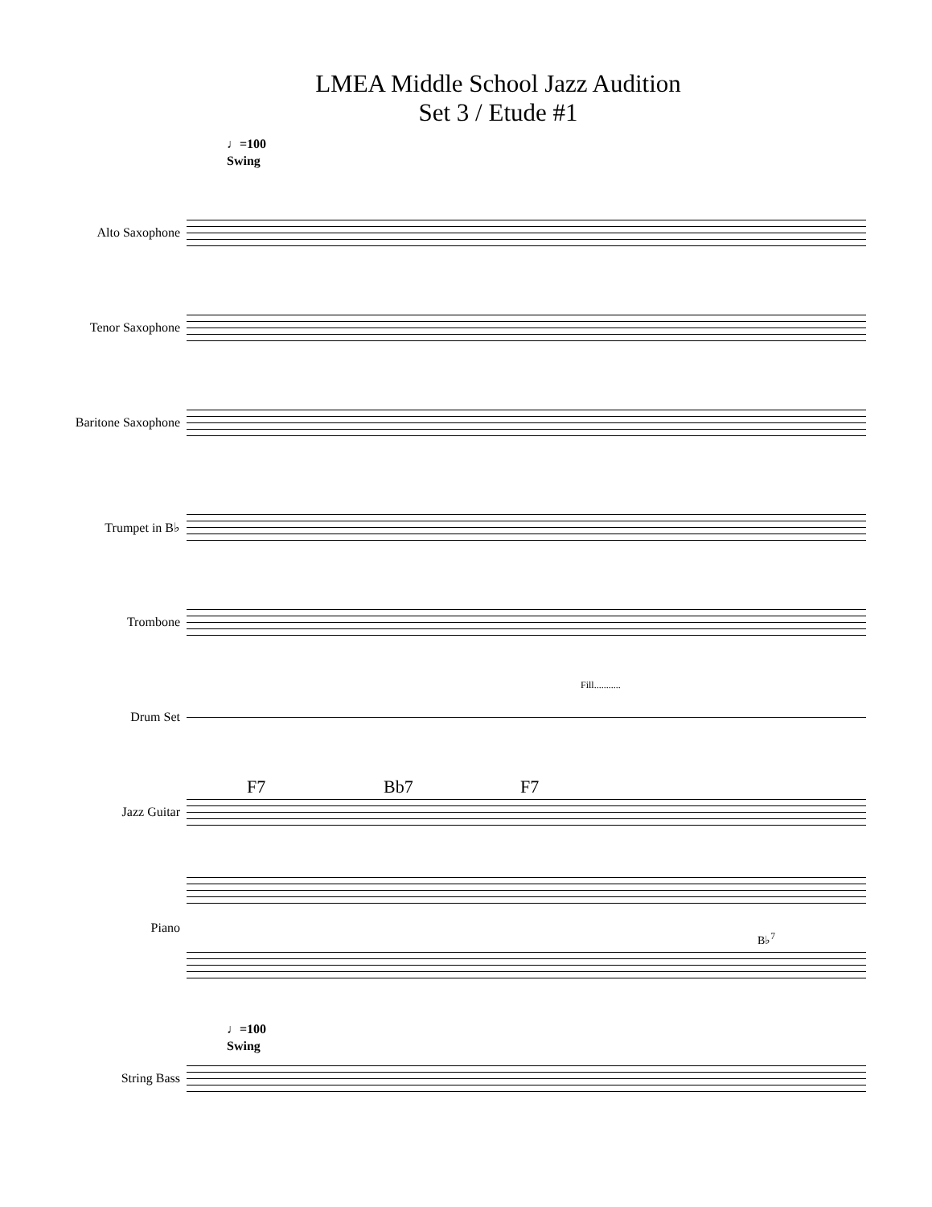LMEA Middle School Jazz Audition
Set 3 / Etude #1
♩=100
Swing
Alto Saxophone
Tenor Saxophone
Baritone Saxophone
Trumpet in B♭
Trombone
Drum Set
Fill...........
Jazz Guitar
F7 Bb7 F7
Piano
B♭<sup>7</sup>
♩=100
Swing
String Bass